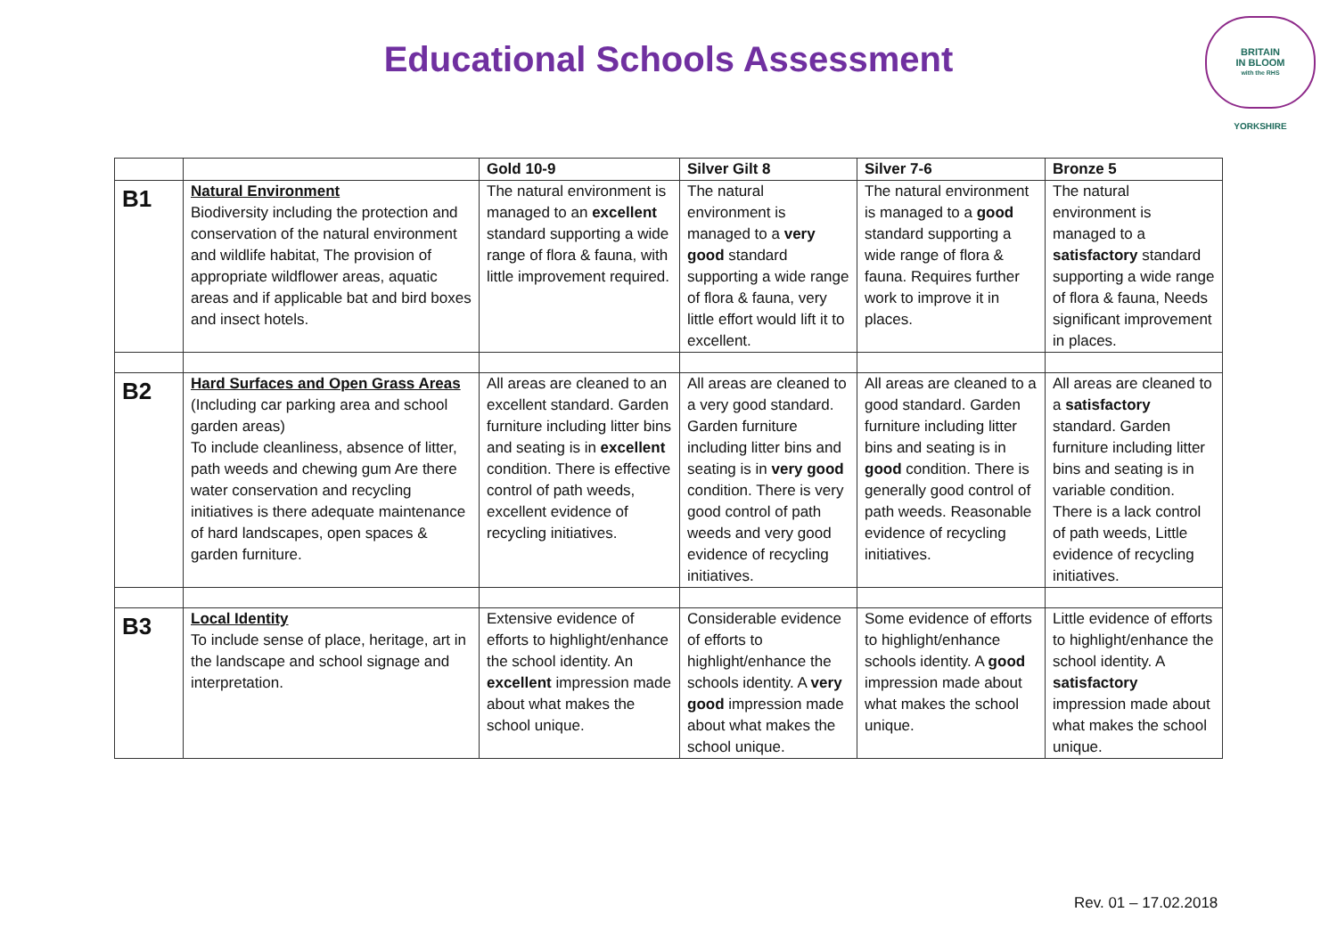Educational Schools Assessment
BRITAIN
IN BLOOM
with the RHS
YORKSHIRE
| | | Gold 10-9 | Silver Gilt 8 | Silver 7-6 | Bronze 5 |
| --- | --- | --- | --- | --- | --- |
| B1 | Natural Environment Biodiversity including the protection and conservation of the natural environment and wildlife habitat, The provision of appropriate wildflower areas, aquatic areas and if applicable bat and bird boxes and insect hotels. | The natural environment is managed to an excellent standard supporting a wide range of flora & fauna, with little improvement required. | The natural environment is managed to a very good standard supporting a wide range of flora & fauna, very little effort would lift it to excellent. | The natural environment is managed to a good standard supporting a wide range of flora & fauna. Requires further work to improve it in places. | The natural environment is managed to a satisfactory standard supporting a wide range of flora & fauna, Needs significant improvement in places. |
| B2 | Hard Surfaces and Open Grass Areas (Including car parking area and school garden areas) To include cleanliness, absence of litter, path weeds and chewing gum Are there water conservation and recycling initiatives is there adequate maintenance of hard landscapes, open spaces & garden furniture. | All areas are cleaned to an excellent standard. Garden furniture including litter bins and seating is in excellent condition. There is effective control of path weeds, excellent evidence of recycling initiatives. | All areas are cleaned to a very good standard. Garden furniture including litter bins and seating is in very good condition. There is very good control of path weeds and very good evidence of recycling initiatives. | All areas are cleaned to a good standard. Garden furniture including litter bins and seating is in good condition. There is generally good control of path weeds. Reasonable evidence of recycling initiatives. | All areas are cleaned to a satisfactory standard. Garden furniture including litter bins and seating is in variable condition. There is a lack control of path weeds, Little evidence of recycling initiatives. |
| B3 | Local Identity To include sense of place, heritage, art in the landscape and school signage and interpretation. | Extensive evidence of efforts to highlight/enhance the school identity. An excellent impression made about what makes the school unique. | Considerable evidence of efforts to highlight/enhance the schools identity. A very good impression made about what makes the school unique. | Some evidence of efforts to highlight/enhance schools identity. A good impression made about what makes the school unique. | Little evidence of efforts to highlight/enhance the school identity. A satisfactory impression made about what makes the school unique. |
Rev. 01 – 17.02.2018